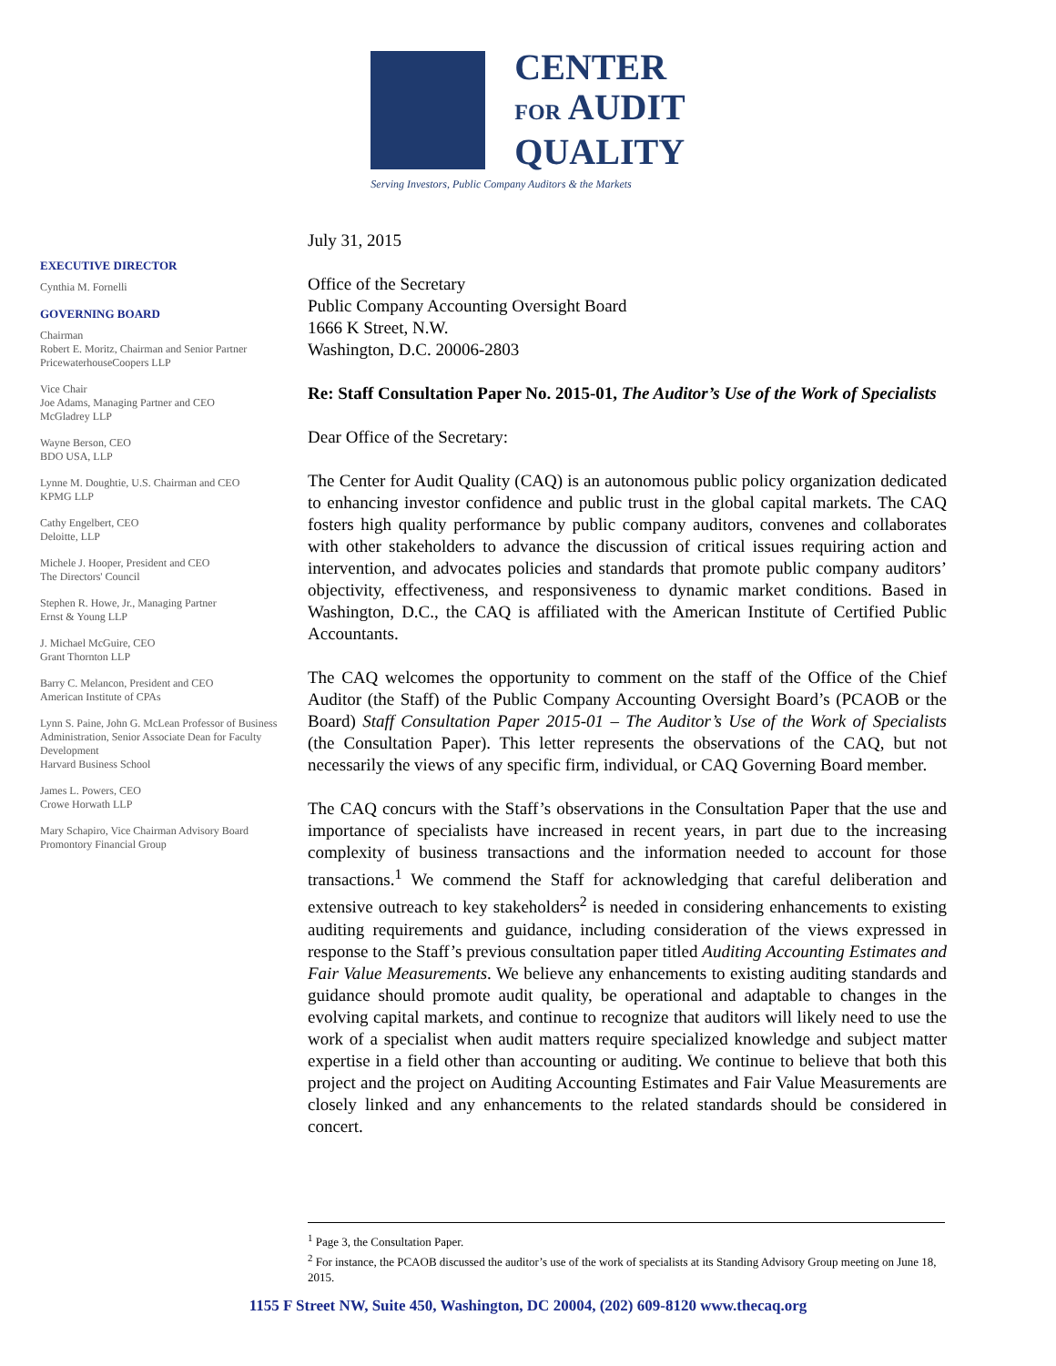CENTER
FOR AUDIT
QUALITY
Serving Investors, Public Company Auditors & the Markets
EXECUTIVE DIRECTOR
Cynthia M. Fornelli
GOVERNING BOARD
Chairman
Robert E. Moritz, Chairman and Senior Partner
PricewaterhouseCoopers LLP
Vice Chair
Joe Adams, Managing Partner and CEO
McGladrey LLP
Wayne Berson, CEO
BDO USA, LLP
Lynne M. Doughtie, U.S. Chairman and CEO
KPMG LLP
Cathy Engelbert, CEO
Deloitte, LLP
Michele J. Hooper, President and CEO
The Directors' Council
Stephen R. Howe, Jr., Managing Partner
Ernst & Young LLP
J. Michael McGuire, CEO
Grant Thornton LLP
Barry C. Melancon, President and CEO
American Institute of CPAs
Lynn S. Paine, John G. McLean Professor of Business Administration, Senior Associate Dean for Faculty Development
Harvard Business School
James L. Powers, CEO
Crowe Horwath LLP
Mary Schapiro, Vice Chairman Advisory Board
Promontory Financial Group
July 31, 2015
Office of the Secretary
Public Company Accounting Oversight Board
1666 K Street, N.W.
Washington, D.C. 20006-2803
Re: Staff Consultation Paper No. 2015-01, The Auditor’s Use of the Work of Specialists
Dear Office of the Secretary:
The Center for Audit Quality (CAQ) is an autonomous public policy organization dedicated to enhancing investor confidence and public trust in the global capital markets. The CAQ fosters high quality performance by public company auditors, convenes and collaborates with other stakeholders to advance the discussion of critical issues requiring action and intervention, and advocates policies and standards that promote public company auditors’ objectivity, effectiveness, and responsiveness to dynamic market conditions. Based in Washington, D.C., the CAQ is affiliated with the American Institute of Certified Public Accountants.
The CAQ welcomes the opportunity to comment on the staff of the Office of the Chief Auditor (the Staff) of the Public Company Accounting Oversight Board’s (PCAOB or the Board) Staff Consultation Paper 2015-01 – The Auditor’s Use of the Work of Specialists (the Consultation Paper). This letter represents the observations of the CAQ, but not necessarily the views of any specific firm, individual, or CAQ Governing Board member.
The CAQ concurs with the Staff’s observations in the Consultation Paper that the use and importance of specialists have increased in recent years, in part due to the increasing complexity of business transactions and the information needed to account for those transactions.<sup>1</sup> We commend the Staff for acknowledging that careful deliberation and extensive outreach to key stakeholders<sup>2</sup> is needed in considering enhancements to existing auditing requirements and guidance, including consideration of the views expressed in response to the Staff’s previous consultation paper titled Auditing Accounting Estimates and Fair Value Measurements. We believe any enhancements to existing auditing standards and guidance should promote audit quality, be operational and adaptable to changes in the evolving capital markets, and continue to recognize that auditors will likely need to use the work of a specialist when audit matters require specialized knowledge and subject matter expertise in a field other than accounting or auditing. We continue to believe that both this project and the project on Auditing Accounting Estimates and Fair Value Measurements are closely linked and any enhancements to the related standards should be considered in concert.
<sup>1</sup> Page 3, the Consultation Paper.
<sup>2</sup> For instance, the PCAOB discussed the auditor’s use of the work of specialists at its Standing Advisory Group meeting on June 18, 2015.
1155 F Street NW, Suite 450, Washington, DC 20004, (202) 609-8120 www.thecaq.org